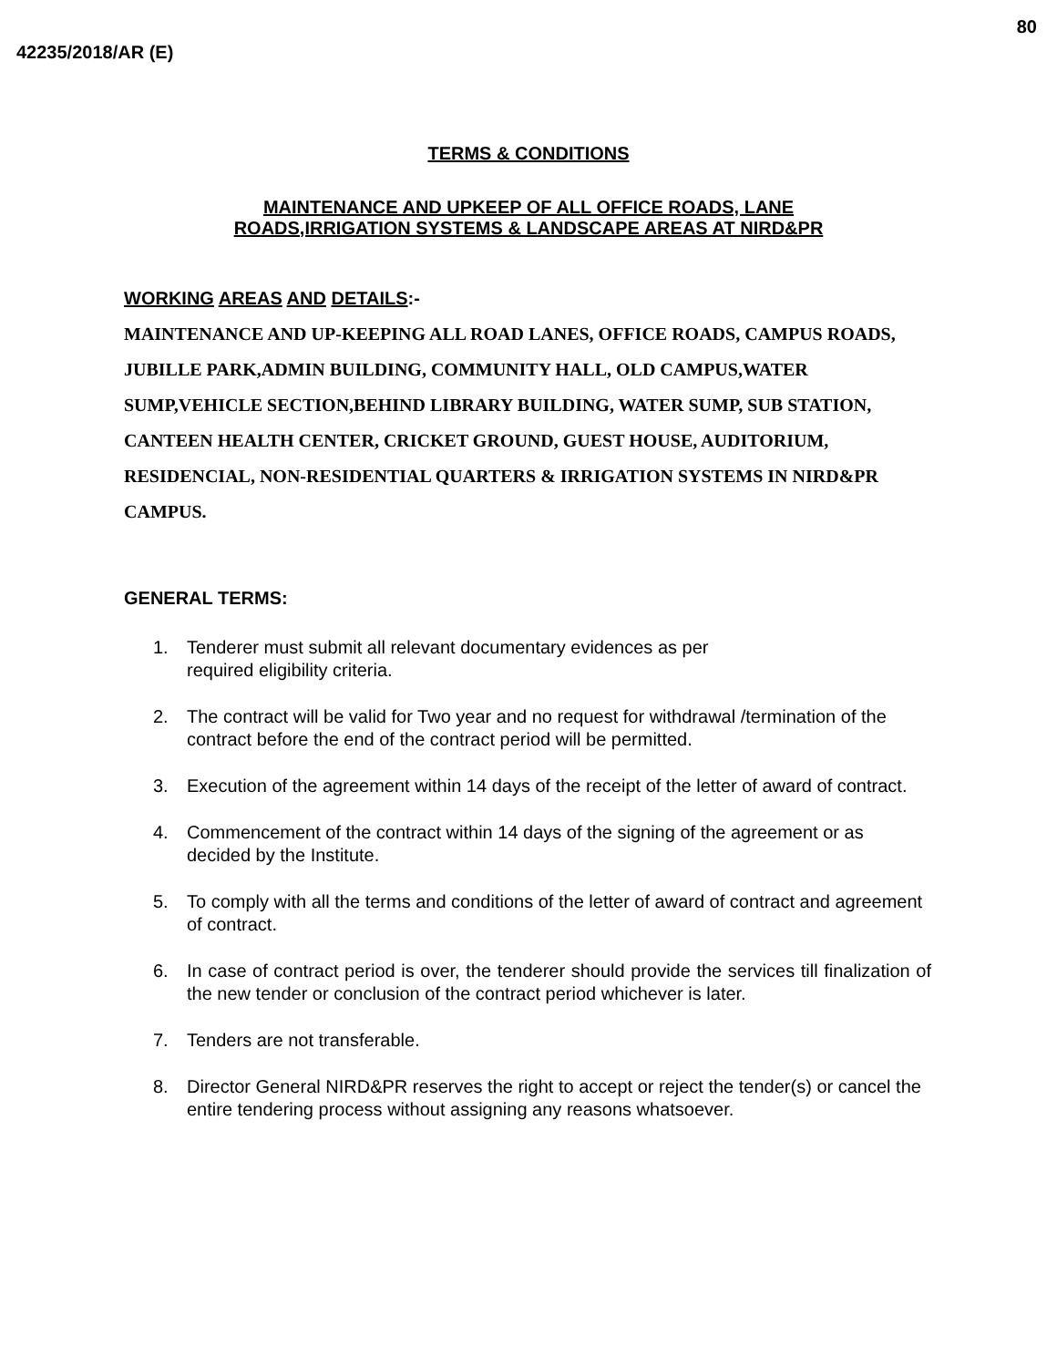80
42235/2018/AR (E)
TERMS & CONDITIONS
MAINTENANCE AND UPKEEP OF ALL OFFICE ROADS, LANE
ROADS,IRRIGATION SYSTEMS & LANDSCAPE AREAS AT NIRD&PR
WORKING AREAS AND DETAILS:-
MAINTENANCE AND UP-KEEPING ALL ROAD LANES, OFFICE ROADS, CAMPUS ROADS, JUBILLE PARK,ADMIN BUILDING, COMMUNITY HALL, OLD CAMPUS,WATER SUMP,VEHICLE SECTION,BEHIND LIBRARY BUILDING, WATER SUMP, SUB STATION, CANTEEN HEALTH CENTER, CRICKET GROUND, GUEST HOUSE, AUDITORIUM, RESIDENCIAL, NON-RESIDENTIAL QUARTERS & IRRIGATION SYSTEMS IN NIRD&PR CAMPUS.
GENERAL TERMS:
1. Tenderer must submit all relevant documentary evidences as per
required eligibility criteria.
2. The contract will be valid for Two year and no request for withdrawal /termination of the contract before the end of the contract period will be permitted.
3. Execution of the agreement within 14 days of the receipt of the letter of award of contract.
4. Commencement of the contract within 14 days of the signing of the agreement or as decided by the Institute.
5. To comply with all the terms and conditions of the letter of award of contract and agreement of contract.
6. In case of contract period is over, the tenderer should provide the services till finalization of the new tender or conclusion of the contract period whichever is later.
7. Tenders are not transferable.
8. Director General NIRD&PR reserves the right to accept or reject the tender(s) or cancel the entire tendering process without assigning any reasons whatsoever.